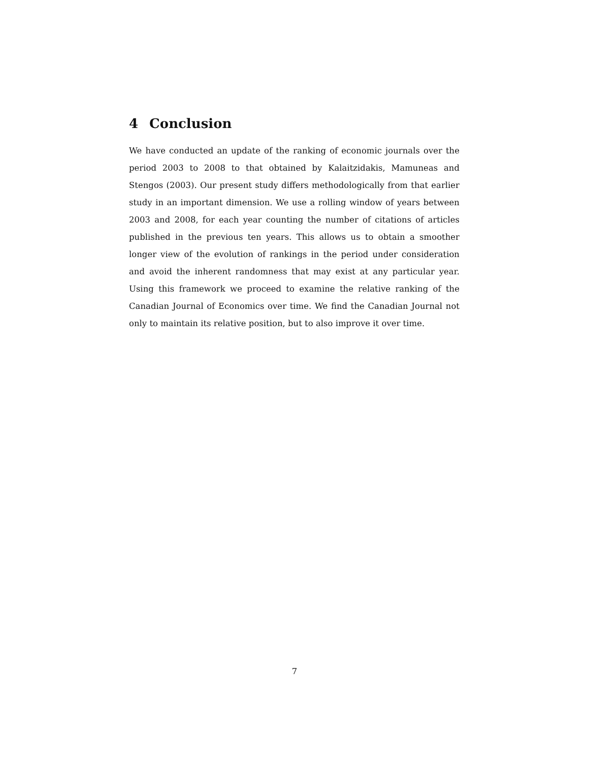4 Conclusion
We have conducted an update of the ranking of economic journals over the period 2003 to 2008 to that obtained by Kalaitzidakis, Mamuneas and Stengos (2003). Our present study differs methodologically from that earlier study in an important dimension. We use a rolling window of years between 2003 and 2008, for each year counting the number of citations of articles published in the previous ten years. This allows us to obtain a smoother longer view of the evolution of rankings in the period under consideration and avoid the inherent randomness that may exist at any particular year. Using this framework we proceed to examine the relative ranking of the Canadian Journal of Economics over time. We find the Canadian Journal not only to maintain its relative position, but to also improve it over time.
7